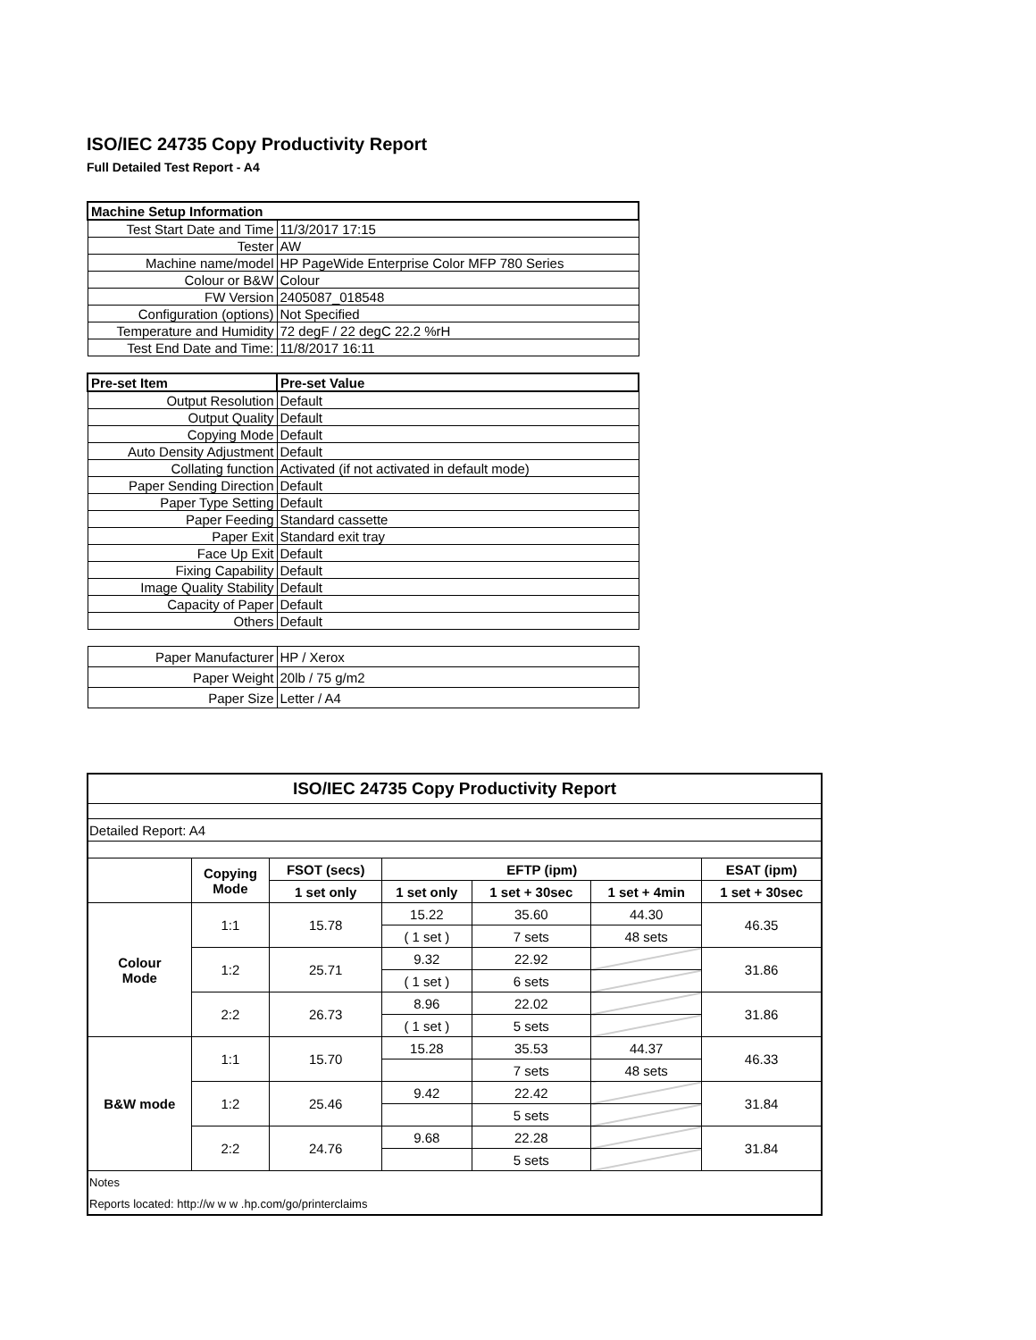ISO/IEC 24735 Copy Productivity Report
Full Detailed Test Report - A4
| Machine Setup Information | |
| Test Start Date and Time | 11/3/2017 17:15 |
| Tester | AW |
| Machine name/model | HP PageWide Enterprise Color MFP 780 Series |
| Colour or B&W | Colour |
| FW Version | 2405087_018548 |
| Configuration (options) | Not Specified |
| Temperature and Humidity | 72 degF / 22 degC 22.2 %rH |
| Test End Date and Time: | 11/8/2017 16:11 |
| Pre-set Item | Pre-set Value |
| Output Resolution | Default |
| Output Quality | Default |
| Copying Mode | Default |
| Auto Density Adjustment | Default |
| Collating function | Activated (if not activated in default mode) |
| Paper Sending Direction | Default |
| Paper Type Setting | Default |
| Paper Feeding | Standard cassette |
| Paper Exit | Standard exit tray |
| Face Up Exit | Default |
| Fixing Capability | Default |
| Image Quality Stability | Default |
| Capacity of Paper | Default |
| Others | Default |
| Paper Manufacturer | HP / Xerox |
| Paper Weight | 20lb / 75 g/m2 |
| Paper Size | Letter / A4 |
| ISO/IEC 24735 Copy Productivity Report | | | | | | |
| --- | --- | --- | --- | --- | --- | --- |
| Detailed Report: A4 | | | | | | |
| | Copying Mode | FSOT (secs) | EFTP (ipm) | | | ESAT (ipm) |
| | | 1 set only | 1 set only | 1 set + 30sec | 1 set + 4min | 1 set + 30sec |
| Colour Mode | 1:1 | 15.78 | 15.22 | 35.60 | 44.30 | 46.35 |
| | | | ( 1 set ) | 7 sets | 48 sets | |
| | 1:2 | 25.71 | 9.32 | 22.92 | | 31.86 |
| | | | ( 1 set ) | 6 sets | | |
| | 2:2 | 26.73 | 8.96 | 22.02 | | 31.86 |
| | | | ( 1 set ) | 5 sets | | |
| B&W mode | 1:1 | 15.70 | 15.28 | 35.53 | 44.37 | 46.33 |
| | | | | 7 sets | 48 sets | |
| | 1:2 | 25.46 | 9.42 | 22.42 | | 31.84 |
| | | | | 5 sets | | |
| | 2:2 | 24.76 | 9.68 | 22.28 | | 31.84 |
| | | | | 5 sets | | |
| Notes | | | | | | |
| Reports located: http://w w w .hp.com/go/printerclaims | | | | | | |